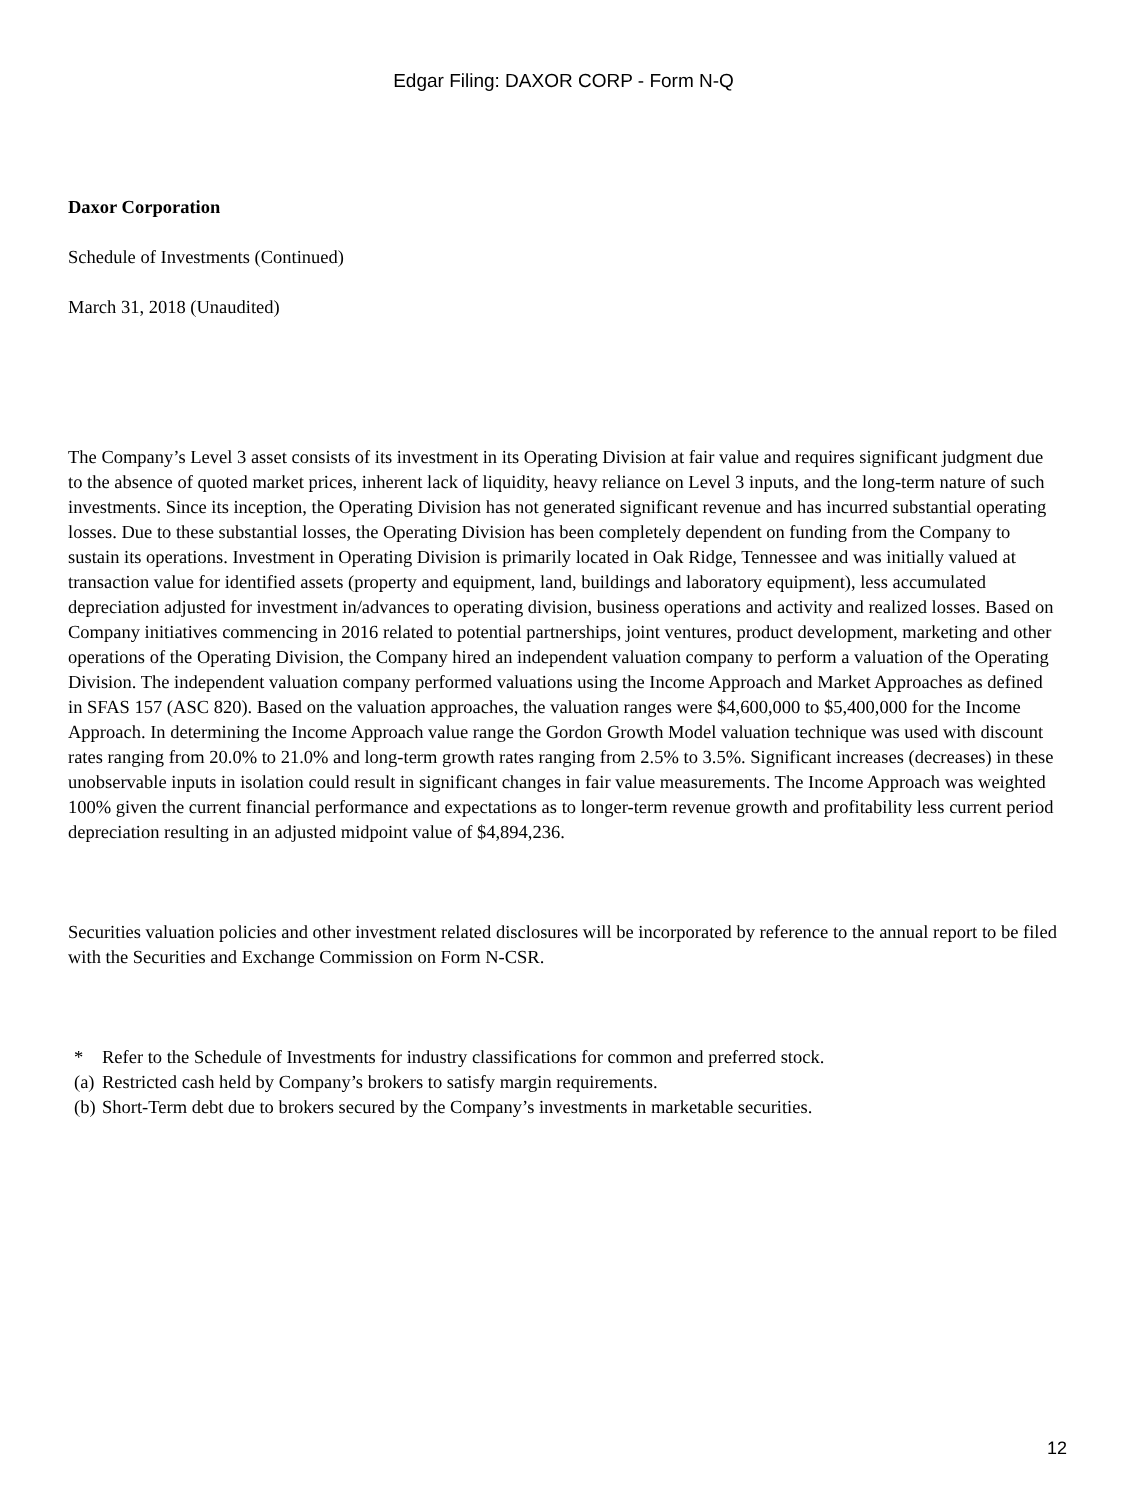Edgar Filing: DAXOR CORP - Form N-Q
Daxor Corporation
Schedule of Investments (Continued)
March 31, 2018 (Unaudited)
The Company’s Level 3 asset consists of its investment in its Operating Division at fair value and requires significant judgment due to the absence of quoted market prices, inherent lack of liquidity, heavy reliance on Level 3 inputs, and the long-term nature of such investments. Since its inception, the Operating Division has not generated significant revenue and has incurred substantial operating losses. Due to these substantial losses, the Operating Division has been completely dependent on funding from the Company to sustain its operations. Investment in Operating Division is primarily located in Oak Ridge, Tennessee and was initially valued at transaction value for identified assets (property and equipment, land, buildings and laboratory equipment), less accumulated depreciation adjusted for investment in/advances to operating division, business operations and activity and realized losses. Based on Company initiatives commencing in 2016 related to potential partnerships, joint ventures, product development, marketing and other operations of the Operating Division, the Company hired an independent valuation company to perform a valuation of the Operating Division. The independent valuation company performed valuations using the Income Approach and Market Approaches as defined in SFAS 157 (ASC 820). Based on the valuation approaches, the valuation ranges were $4,600,000 to $5,400,000 for the Income Approach. In determining the Income Approach value range the Gordon Growth Model valuation technique was used with discount rates ranging from 20.0% to 21.0% and long-term growth rates ranging from 2.5% to 3.5%. Significant increases (decreases) in these unobservable inputs in isolation could result in significant changes in fair value measurements. The Income Approach was weighted 100% given the current financial performance and expectations as to longer-term revenue growth and profitability less current period depreciation resulting in an adjusted midpoint value of $4,894,236.
Securities valuation policies and other investment related disclosures will be incorporated by reference to the annual report to be filed with the Securities and Exchange Commission on Form N-CSR.
* Refer to the Schedule of Investments for industry classifications for common and preferred stock.
(a) Restricted cash held by Company’s brokers to satisfy margin requirements.
(b) Short-Term debt due to brokers secured by the Company’s investments in marketable securities.
12